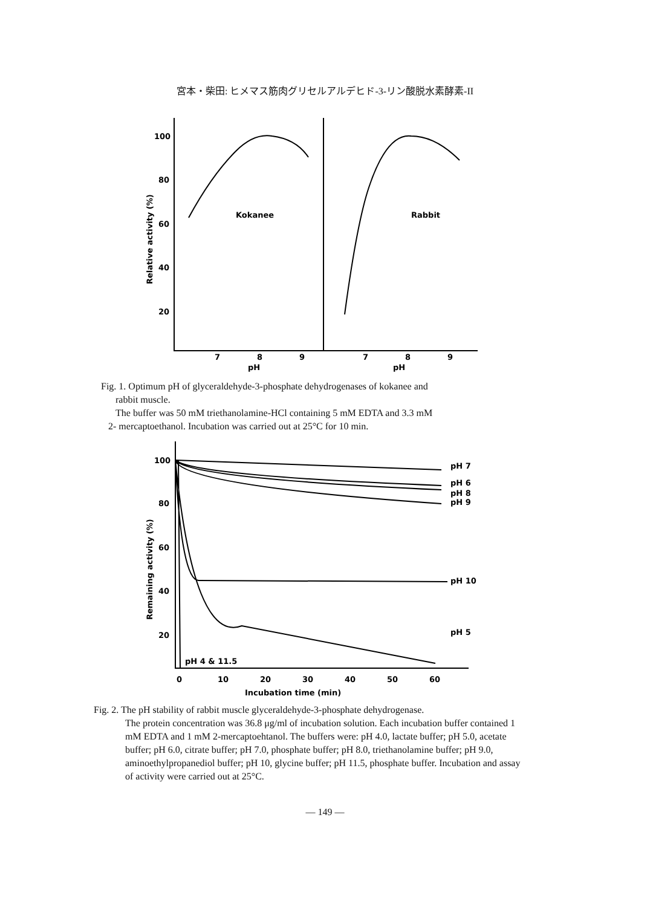宮本・柴田: ヒメマス筋肉グリセルアルデヒド-3-リン酸脱水素酵素-II
100
80
60
40
20
Kokanee
Rabbit
7
8
9
7
8
9
pH
pH
Relative activity (%)
Fig. 1. Optimum pH of glyceraldehyde-3-phosphate dehydrogenases of kokanee and
rabbit muscle.
The buffer was 50 mM triethanolamine-HCl containing 5 mM EDTA and 3.3 mM
2- mercaptoethanol. Incubation was carried out at 25°C for 10 min.
100
80
60
40
20
pH 7
pH 6
pH 8
pH 9
pH 10
pH 5
pH 4 & 11.5
0
10
20
30
40
50
60
Incubation time (min)
Remaining activity (%)
Fig. 2. The pH stability of rabbit muscle glyceraldehyde-3-phosphate dehydrogenase.
The protein concentration was 36.8 μg/ml of incubation solution. Each incubation buffer contained 1 mM EDTA and 1 mM 2-mercaptoehtanol. The buffers were: pH 4.0, lactate buffer; pH 5.0, acetate buffer; pH 6.0, citrate buffer; pH 7.0, phosphate buffer; pH 8.0, triethanolamine buffer; pH 9.0, aminoethylpropanediol buffer; pH 10, glycine buffer; pH 11.5, phosphate buffer. Incubation and assay of activity were carried out at 25°C.
— 149 —